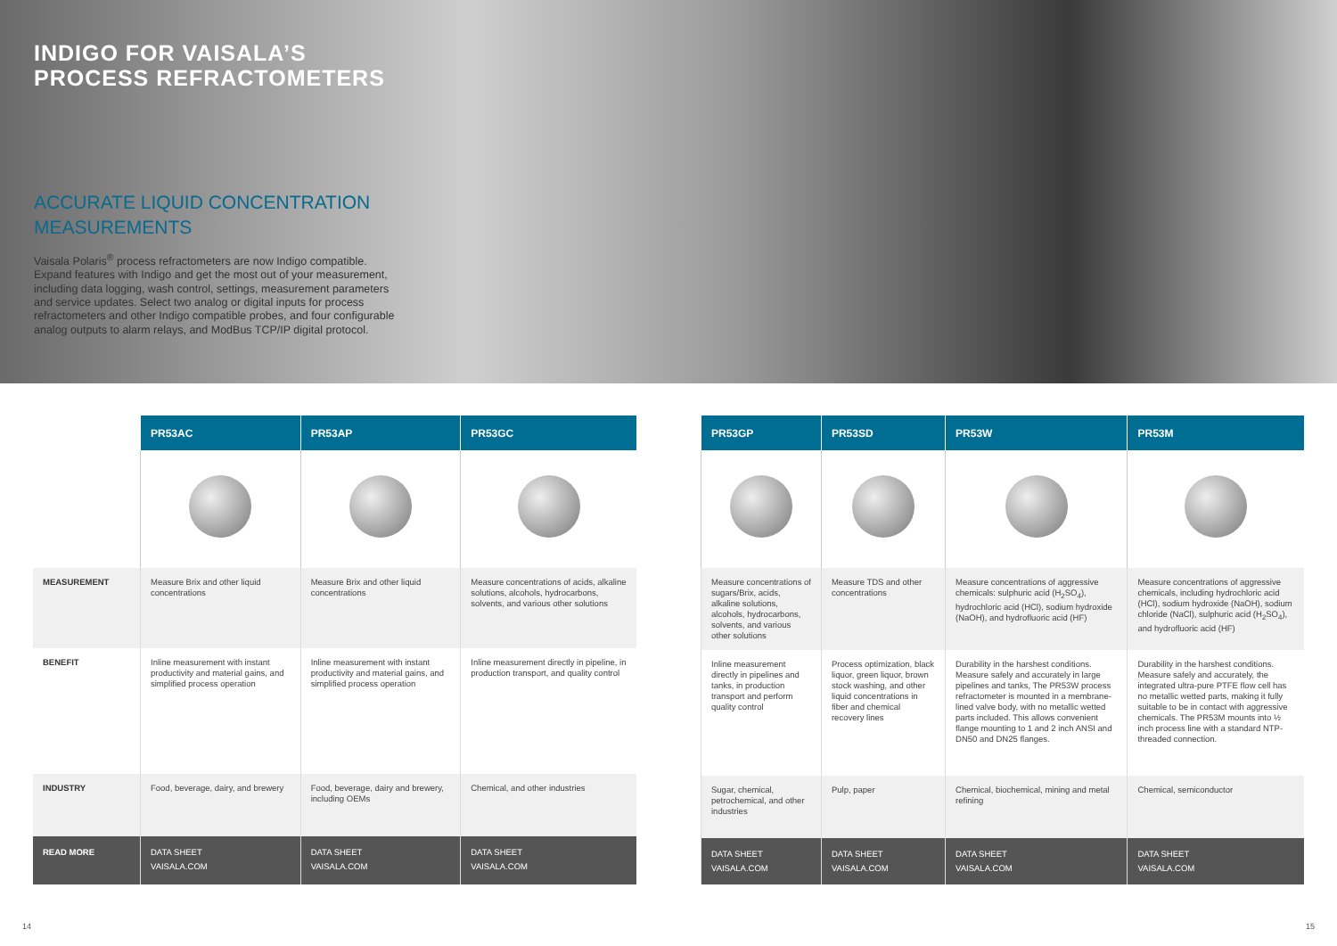INDIGO FOR VAISALA’S PROCESS REFRACTOMETERS
ACCURATE LIQUID CONCENTRATION MEASUREMENTS
Vaisala Polaris<sup>®</sup> process refractometers are now Indigo compatible. Expand features with Indigo and get the most out of your measurement, including data logging, wash control, settings, measurement parameters and service updates. Select two analog or digital inputs for process refractometers and other Indigo compatible probes, and four configurable analog outputs to alarm relays, and ModBus TCP/IP digital protocol.
| | PR53AC | PR53AP | PR53GC |
| --- | --- | --- | --- |
| MEASUREMENT | Measure Brix and other liquid concentrations | Measure Brix and other liquid concentrations | Measure concentrations of acids, alkaline solutions, alcohols, hydrocarbons, solvents, and various other solutions |
| BENEFIT | Inline measurement with instant productivity and material gains, and simplified process operation | Inline measurement with instant productivity and material gains, and simplified process operation | Inline measurement directly in pipeline, in production transport, and quality control |
| INDUSTRY | Food, beverage, dairy, and brewery | Food, beverage, dairy and brewery, including OEMs | Chemical, and other industries |
| READ MORE | DATA SHEET VAISALA.COM | DATA SHEET VAISALA.COM | DATA SHEET VAISALA.COM |
| PR53GP | PR53SD | PR53W | PR53M |
| --- | --- | --- | --- |
| Measure concentrations of sugars/Brix, acids, alkaline solutions, alcohols, hydrocarbons, solvents, and various other solutions | Measure TDS and other concentrations | Measure concentrations of aggressive chemicals: sulphuric acid (H<sub>2</sub>SO<sub>4</sub>), hydrochloric acid (HCl), sodium hydroxide (NaOH), and hydrofluoric acid (HF) | Measure concentrations of aggressive chemicals, including hydrochloric acid (HCl), sodium hydroxide (NaOH), sodium chloride (NaCl), sulphuric acid (H<sub>2</sub>SO<sub>4</sub>), and hydrofluoric acid (HF) |
| Inline measurement directly in pipelines and tanks, in production transport and perform quality control | Process optimization, black liquor, green liquor, brown stock washing, and other liquid concentrations in fiber and chemical recovery lines | Durability in the harshest conditions. Measure safely and accurately in large pipelines and tanks, The PR53W process refractometer is mounted in a membrane-lined valve body, with no metallic wetted parts included. This allows convenient flange mounting to 1 and 2 inch ANSI and DN50 and DN25 flanges. | Durability in the harshest conditions. Measure safely and accurately, the integrated ultra-pure PTFE flow cell has no metallic wetted parts, making it fully suitable to be in contact with aggressive chemicals. The PR53M mounts into ½ inch process line with a standard NTP-threaded connection. |
| Sugar, chemical, petrochemical, and other industries | Pulp, paper | Chemical, biochemical, mining and metal refining | Chemical, semiconductor |
| DATA SHEET VAISALA.COM | DATA SHEET VAISALA.COM | DATA SHEET VAISALA.COM | DATA SHEET VAISALA.COM |
14 15